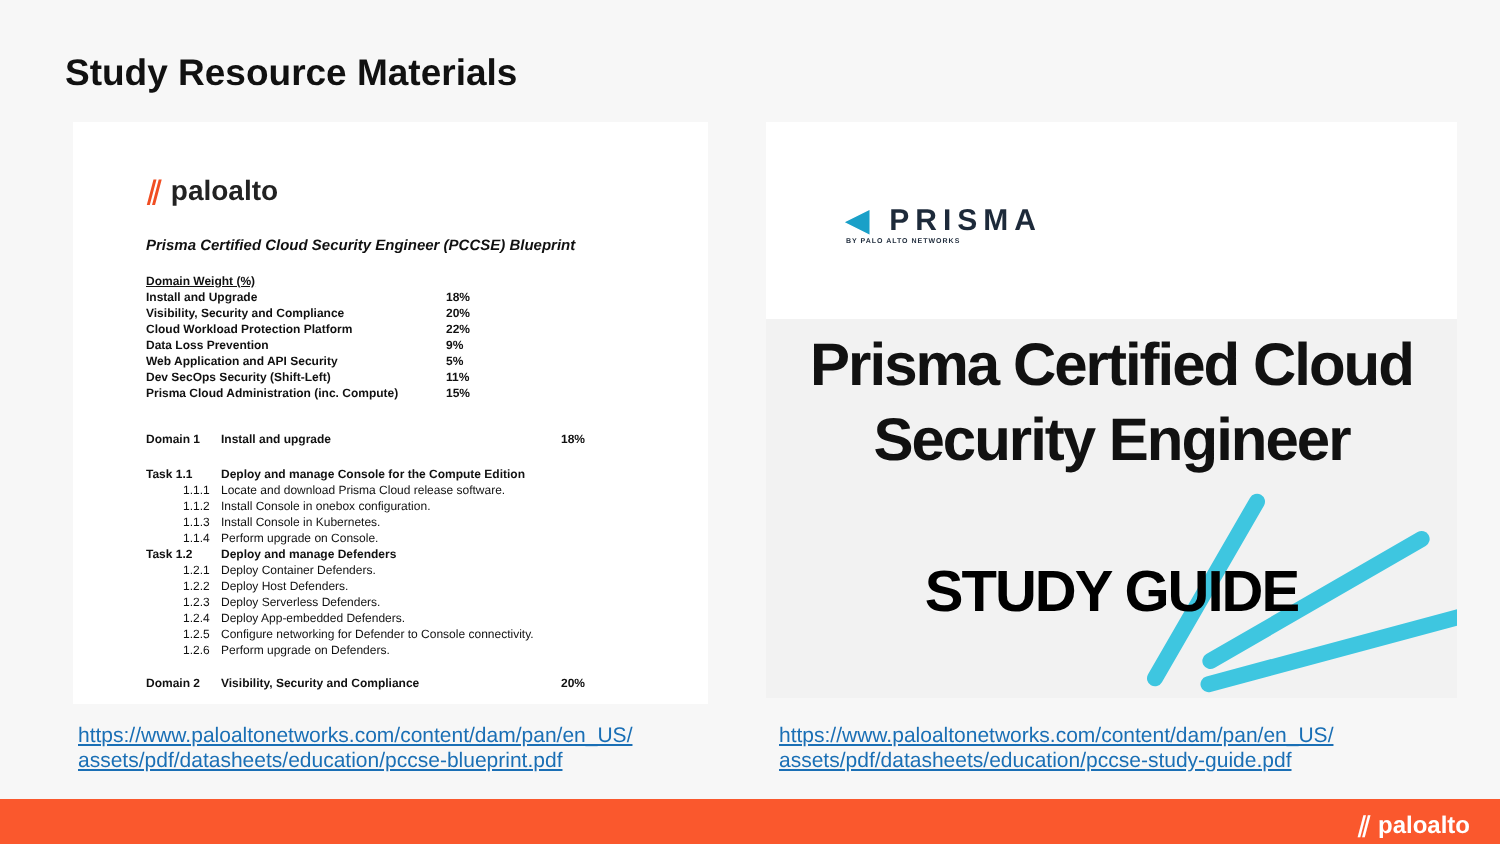Study Resource Materials
⫽ paloalto
Prisma Certified Cloud Security Engineer (PCCSE) Blueprint
| Domain Weight (%) | |
| Install and Upgrade | 18% |
| Visibility, Security and Compliance | 20% |
| Cloud Workload Protection Platform | 22% |
| Data Loss Prevention | 9% |
| Web Application and API Security | 5% |
| Dev SecOps Security (Shift-Left) | 11% |
| Prisma Cloud Administration (inc. Compute) | 15% |
| Domain 1 | Install and upgrade | 18% |
| Task 1.1 | Deploy and manage Console for the Compute Edition | |
| 1.1.1 | Locate and download Prisma Cloud release software. | |
| 1.1.2 | Install Console in onebox configuration. | |
| 1.1.3 | Install Console in Kubernetes. | |
| 1.1.4 | Perform upgrade on Console. | |
| Task 1.2 | Deploy and manage Defenders | |
| 1.2.1 | Deploy Container Defenders. | |
| 1.2.2 | Deploy Host Defenders. | |
| 1.2.3 | Deploy Serverless Defenders. | |
| 1.2.4 | Deploy App-embedded Defenders. | |
| 1.2.5 | Configure networking for Defender to Console connectivity. | |
| 1.2.6 | Perform upgrade on Defenders. | |
| Domain 2 | Visibility, Security and Compliance | 20% |
◀ PRISMA
BY PALO ALTO NETWORKS
Prisma Certified Cloud
Security Engineer
STUDY GUIDE
https://www.paloaltonetworks.com/content/dam/pan/en_US/
assets/pdf/datasheets/education/pccse-blueprint.pdf
https://www.paloaltonetworks.com/content/dam/pan/en_US/
assets/pdf/datasheets/education/pccse-study-guide.pdf
⫽ paloalto